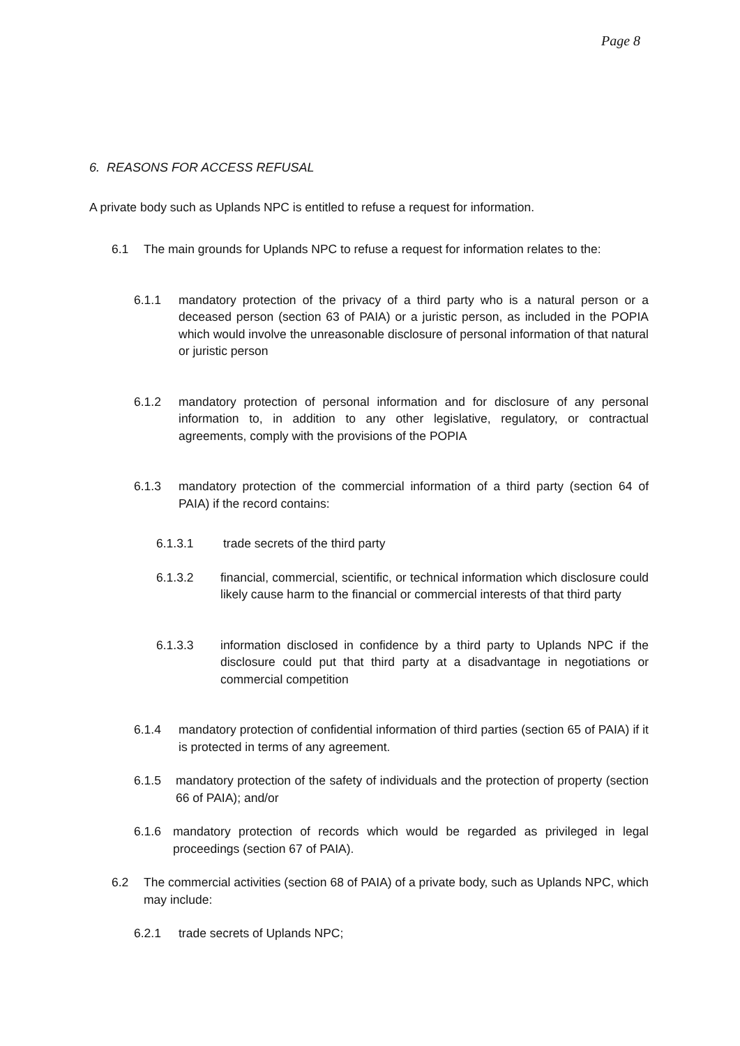Page 8
6. REASONS FOR ACCESS REFUSAL
A private body such as Uplands NPC is entitled to refuse a request for information.
6.1 The main grounds for Uplands NPC to refuse a request for information relates to the:
6.1.1 mandatory protection of the privacy of a third party who is a natural person or a deceased person (section 63 of PAIA) or a juristic person, as included in the POPIA which would involve the unreasonable disclosure of personal information of that natural or juristic person
6.1.2 mandatory protection of personal information and for disclosure of any personal information to, in addition to any other legislative, regulatory, or contractual agreements, comply with the provisions of the POPIA
6.1.3 mandatory protection of the commercial information of a third party (section 64 of PAIA) if the record contains:
6.1.3.1 trade secrets of the third party
6.1.3.2 financial, commercial, scientific, or technical information which disclosure could likely cause harm to the financial or commercial interests of that third party
6.1.3.3 information disclosed in confidence by a third party to Uplands NPC if the disclosure could put that third party at a disadvantage in negotiations or commercial competition
6.1.4 mandatory protection of confidential information of third parties (section 65 of PAIA) if it is protected in terms of any agreement.
6.1.5 mandatory protection of the safety of individuals and the protection of property (section 66 of PAIA); and/or
6.1.6 mandatory protection of records which would be regarded as privileged in legal proceedings (section 67 of PAIA).
6.2 The commercial activities (section 68 of PAIA) of a private body, such as Uplands NPC, which may include:
6.2.1 trade secrets of Uplands NPC;